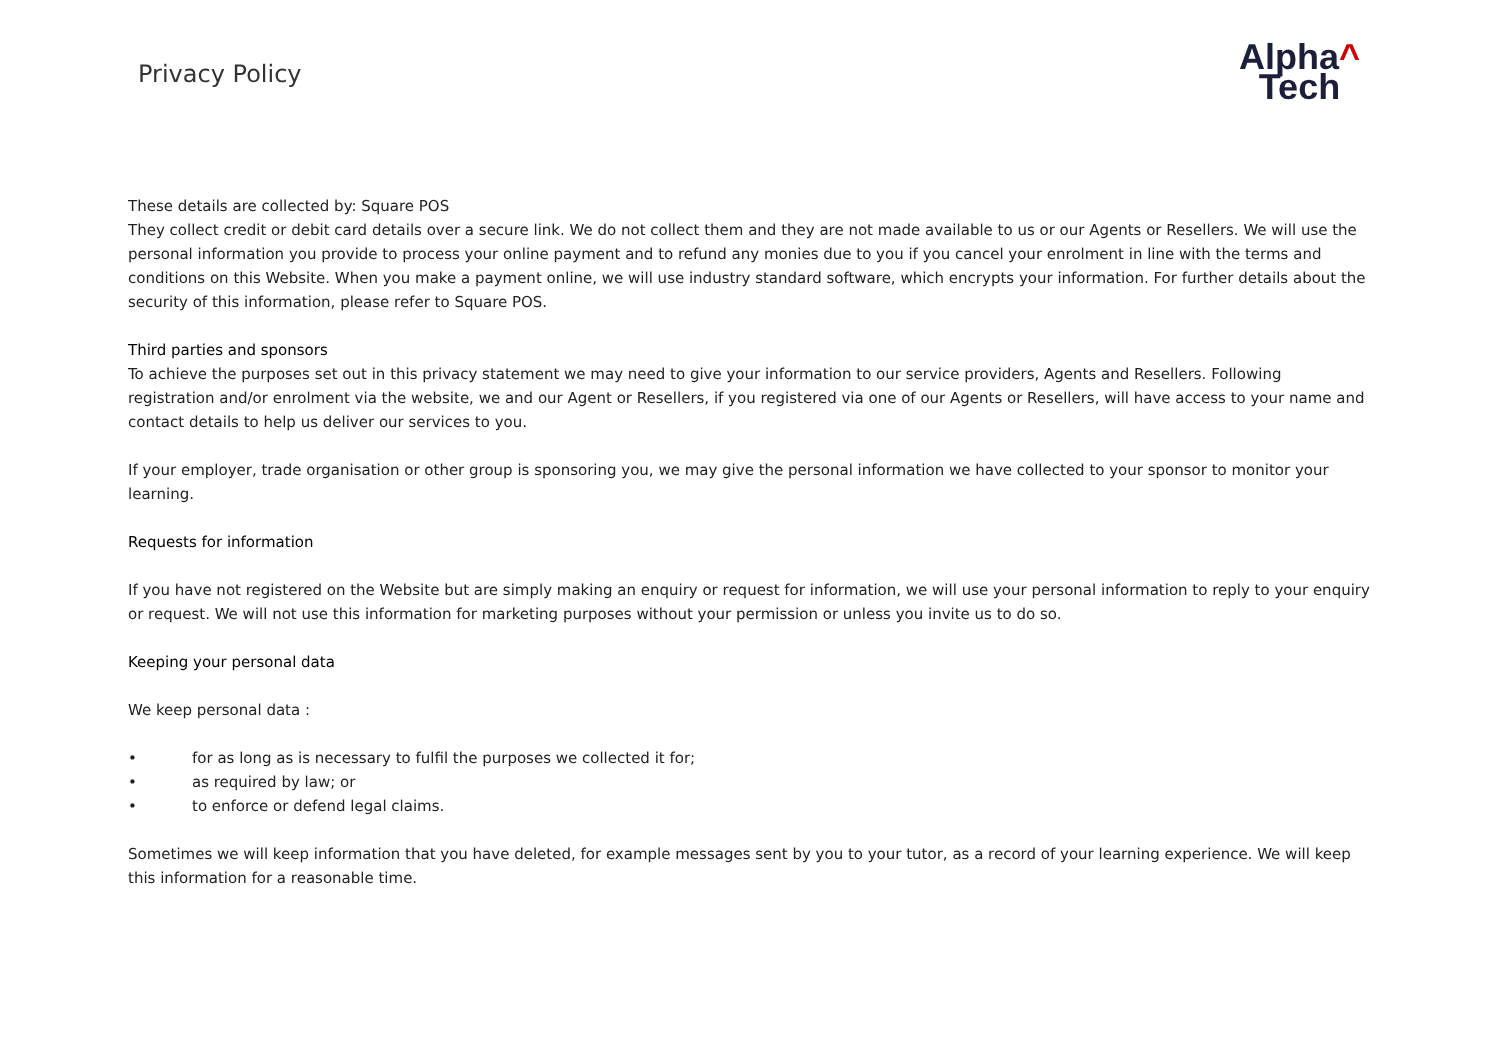Privacy Policy
Alpha^
Tech
These details are collected by: Square POS
They collect credit or debit card details over a secure link. We do not collect them and they are not made available to us or our Agents or Resellers. We will use the personal information you provide to process your online payment and to refund any monies due to you if you cancel your enrolment in line with the terms and conditions on this Website. When you make a payment online, we will use industry standard software, which encrypts your information. For further details about the security of this information, please refer to Square POS.
Third parties and sponsors
To achieve the purposes set out in this privacy statement we may need to give your information to our service providers, Agents and Resellers. Following registration and/or enrolment via the website, we and our Agent or Resellers, if you registered via one of our Agents or Resellers, will have access to your name and contact details to help us deliver our services to you.
If your employer, trade organisation or other group is sponsoring you, we may give the personal information we have collected to your sponsor to monitor your learning.
Requests for information
If you have not registered on the Website but are simply making an enquiry or request for information, we will use your personal information to reply to your enquiry or request. We will not use this information for marketing purposes without your permission or unless you invite us to do so.
Keeping your personal data
We keep personal data :
• for as long as is necessary to fulfil the purposes we collected it for;
• as required by law; or
• to enforce or defend legal claims.
Sometimes we will keep information that you have deleted, for example messages sent by you to your tutor, as a record of your learning experience. We will keep this information for a reasonable time.